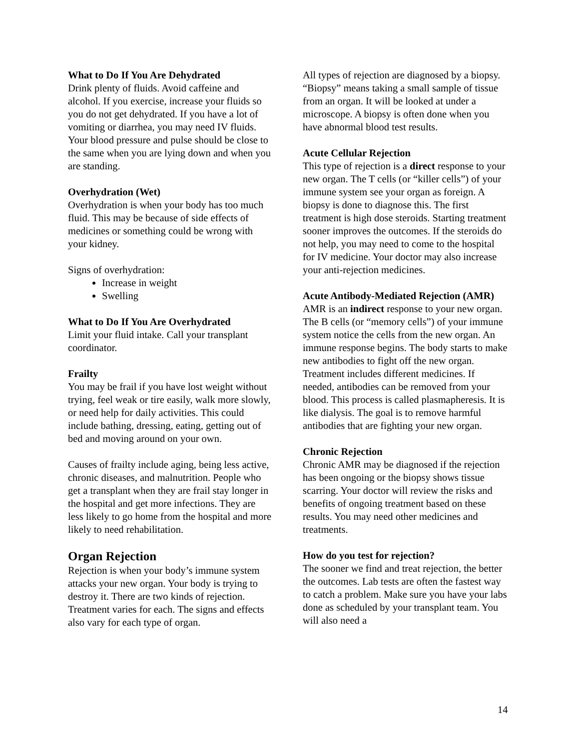What to Do If You Are Dehydrated
Drink plenty of fluids. Avoid caffeine and alcohol. If you exercise, increase your fluids so you do not get dehydrated. If you have a lot of vomiting or diarrhea, you may need IV fluids. Your blood pressure and pulse should be close to the same when you are lying down and when you are standing.
Overhydration (Wet)
Overhydration is when your body has too much fluid. This may be because of side effects of medicines or something could be wrong with your kidney.
Signs of overhydration:
Increase in weight
Swelling
What to Do If You Are Overhydrated
Limit your fluid intake. Call your transplant coordinator.
Frailty
You may be frail if you have lost weight without trying, feel weak or tire easily, walk more slowly, or need help for daily activities. This could include bathing, dressing, eating, getting out of bed and moving around on your own.
Causes of frailty include aging, being less active, chronic diseases, and malnutrition. People who get a transplant when they are frail stay longer in the hospital and get more infections. They are less likely to go home from the hospital and more likely to need rehabilitation.
Organ Rejection
Rejection is when your body’s immune system attacks your new organ. Your body is trying to destroy it. There are two kinds of rejection. Treatment varies for each. The signs and effects also vary for each type of organ.
All types of rejection are diagnosed by a biopsy. “Biopsy” means taking a small sample of tissue from an organ. It will be looked at under a microscope. A biopsy is often done when you have abnormal blood test results.
Acute Cellular Rejection
This type of rejection is a direct response to your new organ. The T cells (or “killer cells”) of your immune system see your organ as foreign. A biopsy is done to diagnose this. The first treatment is high dose steroids. Starting treatment sooner improves the outcomes. If the steroids do not help, you may need to come to the hospital for IV medicine. Your doctor may also increase your anti-rejection medicines.
Acute Antibody-Mediated Rejection (AMR)
AMR is an indirect response to your new organ. The B cells (or “memory cells”) of your immune system notice the cells from the new organ. An immune response begins. The body starts to make new antibodies to fight off the new organ. Treatment includes different medicines. If needed, antibodies can be removed from your blood. This process is called plasmapheresis. It is like dialysis. The goal is to remove harmful antibodies that are fighting your new organ.
Chronic Rejection
Chronic AMR may be diagnosed if the rejection has been ongoing or the biopsy shows tissue scarring. Your doctor will review the risks and benefits of ongoing treatment based on these results. You may need other medicines and treatments.
How do you test for rejection?
The sooner we find and treat rejection, the better the outcomes. Lab tests are often the fastest way to catch a problem. Make sure you have your labs done as scheduled by your transplant team. You will also need a
14